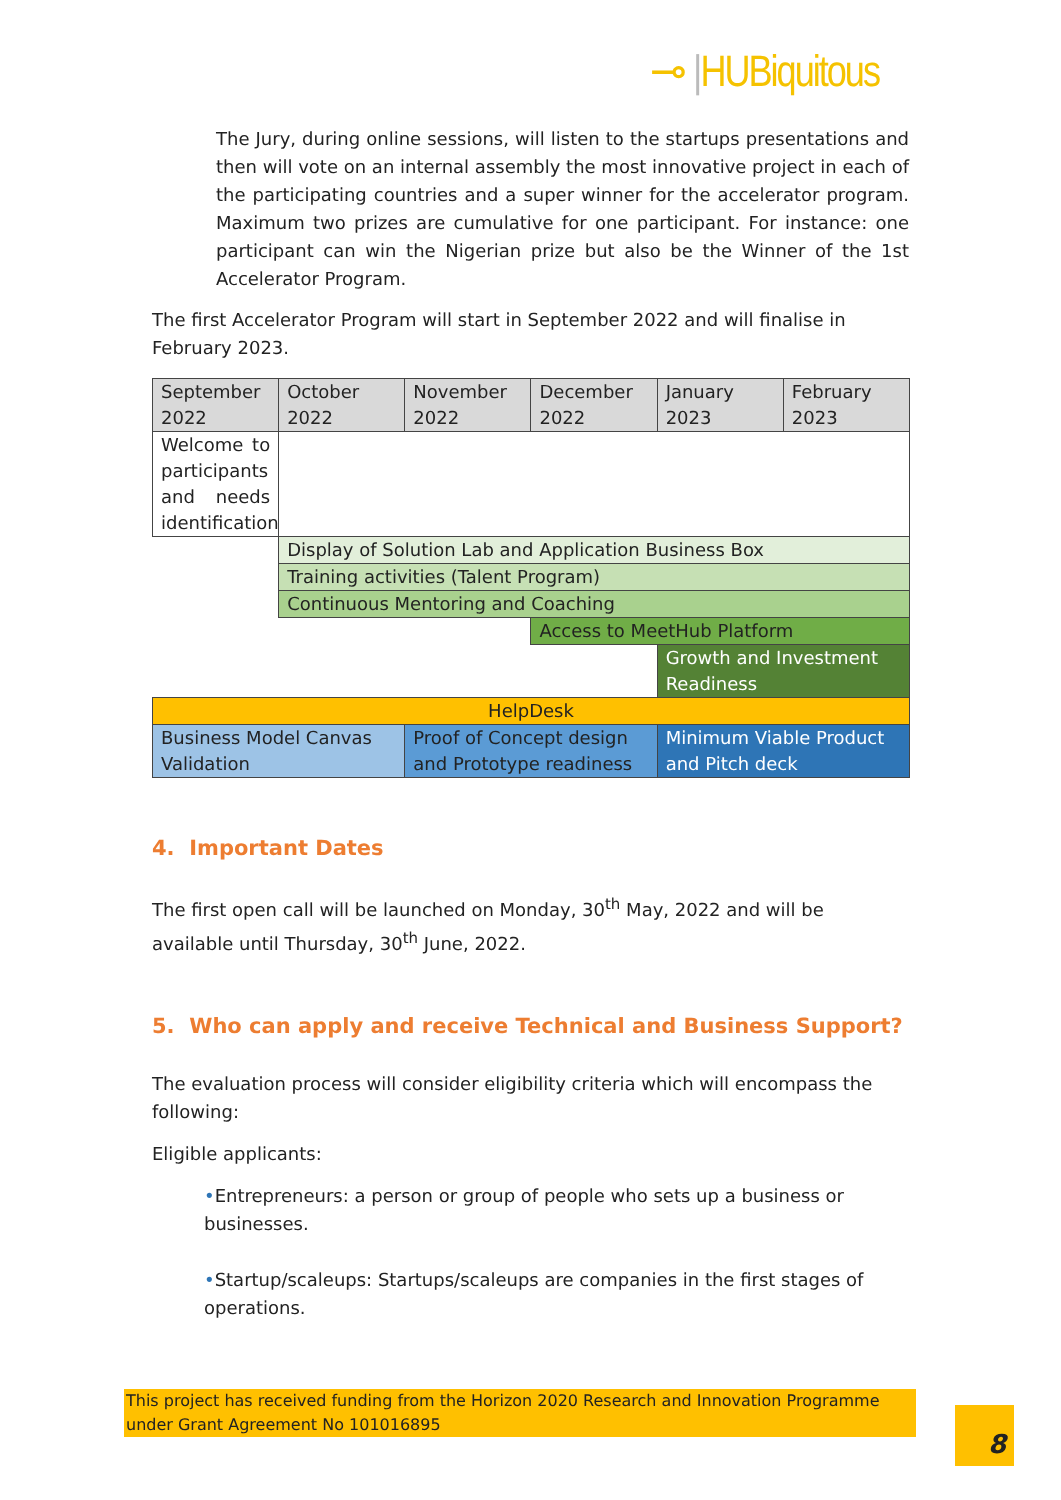⊸ |HUBiquitous
The Jury, during online sessions, will listen to the startups presentations and then will vote on an internal assembly the most innovative project in each of the participating countries and a super winner for the accelerator program. Maximum two prizes are cumulative for one participant. For instance: one participant can win the Nigerian prize but also be the Winner of the 1st Accelerator Program.
The first Accelerator Program will start in September 2022 and will finalise in February 2023.
| September 2022 | October 2022 | November 2022 | December 2022 | January 2023 | February 2023 |
| Welcome to participants and needs identification | | | | | |
| | Display of Solution Lab and Application Business Box | | | | |
| | Training activities (Talent Program) | | | | |
| | Continuous Mentoring and Coaching | | | | |
| | | | Access to MeetHub Platform | | |
| | | | | Growth and Investment Readiness | |
| HelpDesk | | | | | |
| Business Model Canvas Validation | | Proof of Concept design and Prototype readiness | | Minimum Viable Product and Pitch deck | |
4. Important Dates
The first open call will be launched on Monday, 30<sup>th</sup> May, 2022 and will be available until Thursday, 30<sup>th</sup> June, 2022.
5. Who can apply and receive Technical and Business Support?
The evaluation process will consider eligibility criteria which will encompass the following:
Eligible applicants:
•Entrepreneurs: a person or group of people who sets up a business or businesses.
•Startup/scaleups: Startups/scaleups are companies in the first stages of operations.
This project has received funding from the Horizon 2020 Research and Innovation Programme under Grant Agreement No 101016895
8